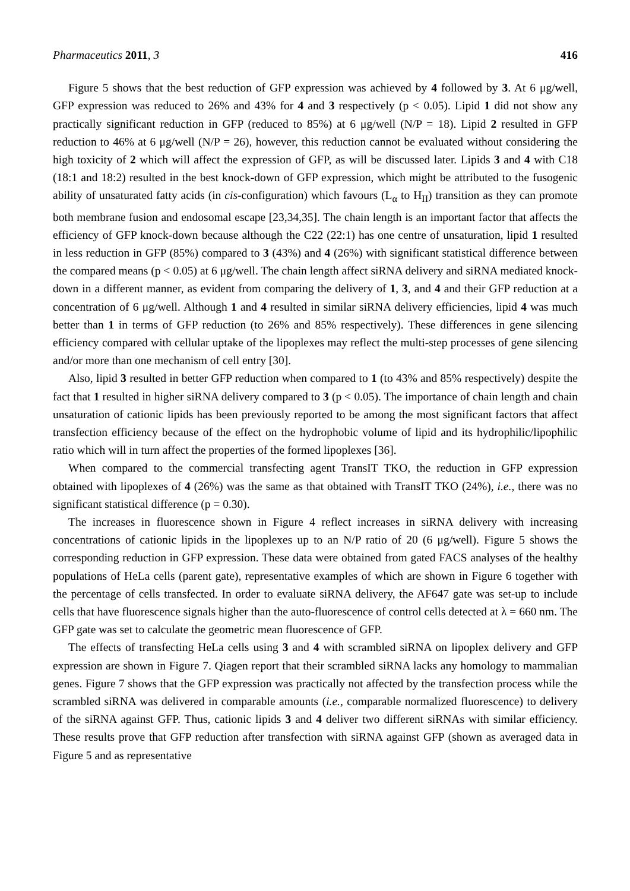Pharmaceutics 2011, 3 416
Figure 5 shows that the best reduction of GFP expression was achieved by 4 followed by 3. At 6 μg/well, GFP expression was reduced to 26% and 43% for 4 and 3 respectively (p < 0.05). Lipid 1 did not show any practically significant reduction in GFP (reduced to 85%) at 6 μg/well (N/P = 18). Lipid 2 resulted in GFP reduction to 46% at 6 μg/well (N/P = 26), however, this reduction cannot be evaluated without considering the high toxicity of 2 which will affect the expression of GFP, as will be discussed later. Lipids 3 and 4 with C18 (18:1 and 18:2) resulted in the best knock-down of GFP expression, which might be attributed to the fusogenic ability of unsaturated fatty acids (in cis-configuration) which favours (L<sub>α</sub> to H<sub>II</sub>) transition as they can promote both membrane fusion and endosomal escape [23,34,35]. The chain length is an important factor that affects the efficiency of GFP knock-down because although the C22 (22:1) has one centre of unsaturation, lipid 1 resulted in less reduction in GFP (85%) compared to 3 (43%) and 4 (26%) with significant statistical difference between the compared means (p < 0.05) at 6 μg/well. The chain length affect siRNA delivery and siRNA mediated knock-down in a different manner, as evident from comparing the delivery of 1, 3, and 4 and their GFP reduction at a concentration of 6 μg/well. Although 1 and 4 resulted in similar siRNA delivery efficiencies, lipid 4 was much better than 1 in terms of GFP reduction (to 26% and 85% respectively). These differences in gene silencing efficiency compared with cellular uptake of the lipoplexes may reflect the multi-step processes of gene silencing and/or more than one mechanism of cell entry [30].
Also, lipid 3 resulted in better GFP reduction when compared to 1 (to 43% and 85% respectively) despite the fact that 1 resulted in higher siRNA delivery compared to 3 (p < 0.05). The importance of chain length and chain unsaturation of cationic lipids has been previously reported to be among the most significant factors that affect transfection efficiency because of the effect on the hydrophobic volume of lipid and its hydrophilic/lipophilic ratio which will in turn affect the properties of the formed lipoplexes [36].
When compared to the commercial transfecting agent TransIT TKO, the reduction in GFP expression obtained with lipoplexes of 4 (26%) was the same as that obtained with TransIT TKO (24%), i.e., there was no significant statistical difference (p = 0.30).
The increases in fluorescence shown in Figure 4 reflect increases in siRNA delivery with increasing concentrations of cationic lipids in the lipoplexes up to an N/P ratio of 20 (6 μg/well). Figure 5 shows the corresponding reduction in GFP expression. These data were obtained from gated FACS analyses of the healthy populations of HeLa cells (parent gate), representative examples of which are shown in Figure 6 together with the percentage of cells transfected. In order to evaluate siRNA delivery, the AF647 gate was set-up to include cells that have fluorescence signals higher than the auto-fluorescence of control cells detected at λ = 660 nm. The GFP gate was set to calculate the geometric mean fluorescence of GFP.
The effects of transfecting HeLa cells using 3 and 4 with scrambled siRNA on lipoplex delivery and GFP expression are shown in Figure 7. Qiagen report that their scrambled siRNA lacks any homology to mammalian genes. Figure 7 shows that the GFP expression was practically not affected by the transfection process while the scrambled siRNA was delivered in comparable amounts (i.e., comparable normalized fluorescence) to delivery of the siRNA against GFP. Thus, cationic lipids 3 and 4 deliver two different siRNAs with similar efficiency. These results prove that GFP reduction after transfection with siRNA against GFP (shown as averaged data in Figure 5 and as representative